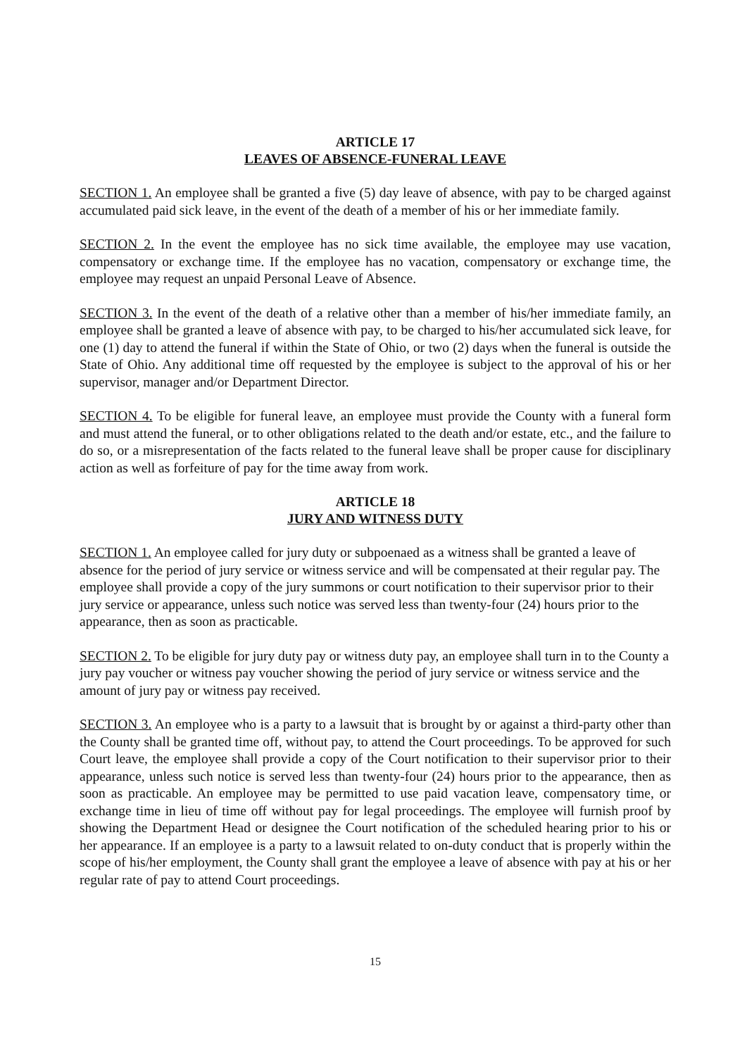ARTICLE 17
LEAVES OF ABSENCE-FUNERAL LEAVE
SECTION 1. An employee shall be granted a five (5) day leave of absence, with pay to be charged against accumulated paid sick leave, in the event of the death of a member of his or her immediate family.
SECTION 2. In the event the employee has no sick time available, the employee may use vacation, compensatory or exchange time. If the employee has no vacation, compensatory or exchange time, the employee may request an unpaid Personal Leave of Absence.
SECTION 3. In the event of the death of a relative other than a member of his/her immediate family, an employee shall be granted a leave of absence with pay, to be charged to his/her accumulated sick leave, for one (1) day to attend the funeral if within the State of Ohio, or two (2) days when the funeral is outside the State of Ohio. Any additional time off requested by the employee is subject to the approval of his or her supervisor, manager and/or Department Director.
SECTION 4. To be eligible for funeral leave, an employee must provide the County with a funeral form and must attend the funeral, or to other obligations related to the death and/or estate, etc., and the failure to do so, or a misrepresentation of the facts related to the funeral leave shall be proper cause for disciplinary action as well as forfeiture of pay for the time away from work.
ARTICLE 18
JURY AND WITNESS DUTY
SECTION 1. An employee called for jury duty or subpoenaed as a witness shall be granted a leave of absence for the period of jury service or witness service and will be compensated at their regular pay. The employee shall provide a copy of the jury summons or court notification to their supervisor prior to their jury service or appearance, unless such notice was served less than twenty-four (24) hours prior to the appearance, then as soon as practicable.
SECTION 2. To be eligible for jury duty pay or witness duty pay, an employee shall turn in to the County a jury pay voucher or witness pay voucher showing the period of jury service or witness service and the amount of jury pay or witness pay received.
SECTION 3. An employee who is a party to a lawsuit that is brought by or against a third-party other than the County shall be granted time off, without pay, to attend the Court proceedings. To be approved for such Court leave, the employee shall provide a copy of the Court notification to their supervisor prior to their appearance, unless such notice is served less than twenty-four (24) hours prior to the appearance, then as soon as practicable. An employee may be permitted to use paid vacation leave, compensatory time, or exchange time in lieu of time off without pay for legal proceedings. The employee will furnish proof by showing the Department Head or designee the Court notification of the scheduled hearing prior to his or her appearance. If an employee is a party to a lawsuit related to on-duty conduct that is properly within the scope of his/her employment, the County shall grant the employee a leave of absence with pay at his or her regular rate of pay to attend Court proceedings.
15